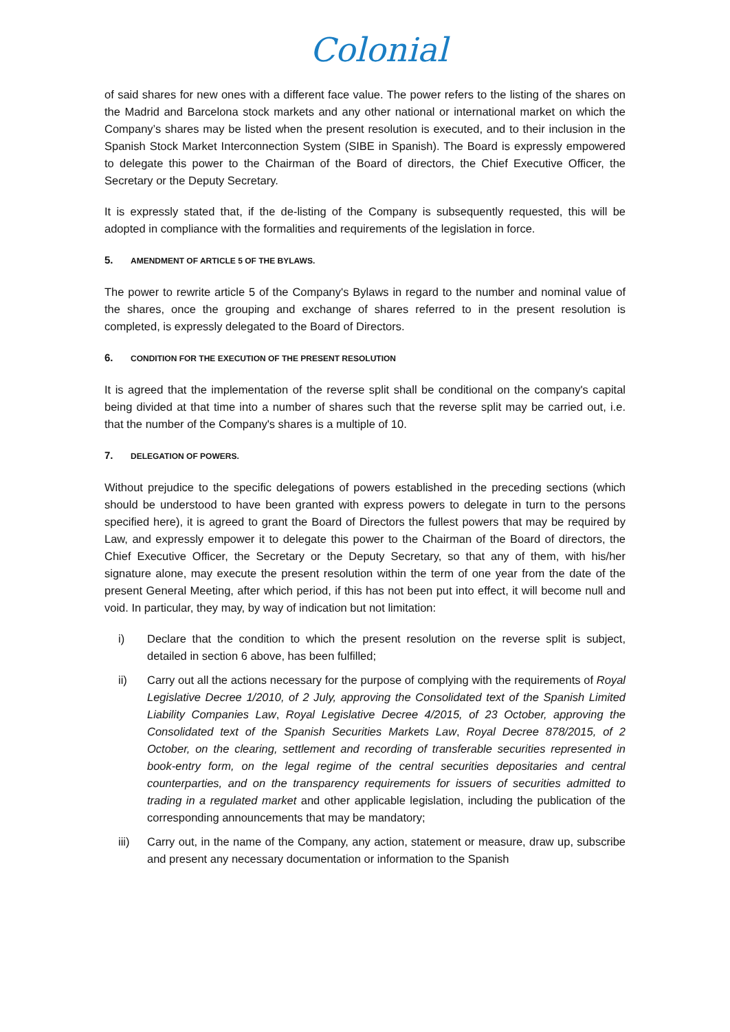Colonial
of said shares for new ones with a different face value. The power refers to the listing of the shares on the Madrid and Barcelona stock markets and any other national or international market on which the Company’s shares may be listed when the present resolution is executed, and to their inclusion in the Spanish Stock Market Interconnection System (SIBE in Spanish). The Board is expressly empowered to delegate this power to the Chairman of the Board of directors, the Chief Executive Officer, the Secretary or the Deputy Secretary.
It is expressly stated that, if the de-listing of the Company is subsequently requested, this will be adopted in compliance with the formalities and requirements of the legislation in force.
5. AMENDMENT OF ARTICLE 5 OF THE BYLAWS.
The power to rewrite article 5 of the Company's Bylaws in regard to the number and nominal value of the shares, once the grouping and exchange of shares referred to in the present resolution is completed, is expressly delegated to the Board of Directors.
6. CONDITION FOR THE EXECUTION OF THE PRESENT RESOLUTION
It is agreed that the implementation of the reverse split shall be conditional on the company's capital being divided at that time into a number of shares such that the reverse split may be carried out, i.e. that the number of the Company's shares is a multiple of 10.
7. DELEGATION OF POWERS.
Without prejudice to the specific delegations of powers established in the preceding sections (which should be understood to have been granted with express powers to delegate in turn to the persons specified here), it is agreed to grant the Board of Directors the fullest powers that may be required by Law, and expressly empower it to delegate this power to the Chairman of the Board of directors, the Chief Executive Officer, the Secretary or the Deputy Secretary, so that any of them, with his/her signature alone, may execute the present resolution within the term of one year from the date of the present General Meeting, after which period, if this has not been put into effect, it will become null and void. In particular, they may, by way of indication but not limitation:
i) Declare that the condition to which the present resolution on the reverse split is subject, detailed in section 6 above, has been fulfilled;
ii) Carry out all the actions necessary for the purpose of complying with the requirements of Royal Legislative Decree 1/2010, of 2 July, approving the Consolidated text of the Spanish Limited Liability Companies Law, Royal Legislative Decree 4/2015, of 23 October, approving the Consolidated text of the Spanish Securities Markets Law, Royal Decree 878/2015, of 2 October, on the clearing, settlement and recording of transferable securities represented in book-entry form, on the legal regime of the central securities depositaries and central counterparties, and on the transparency requirements for issuers of securities admitted to trading in a regulated market and other applicable legislation, including the publication of the corresponding announcements that may be mandatory;
iii) Carry out, in the name of the Company, any action, statement or measure, draw up, subscribe and present any necessary documentation or information to the Spanish